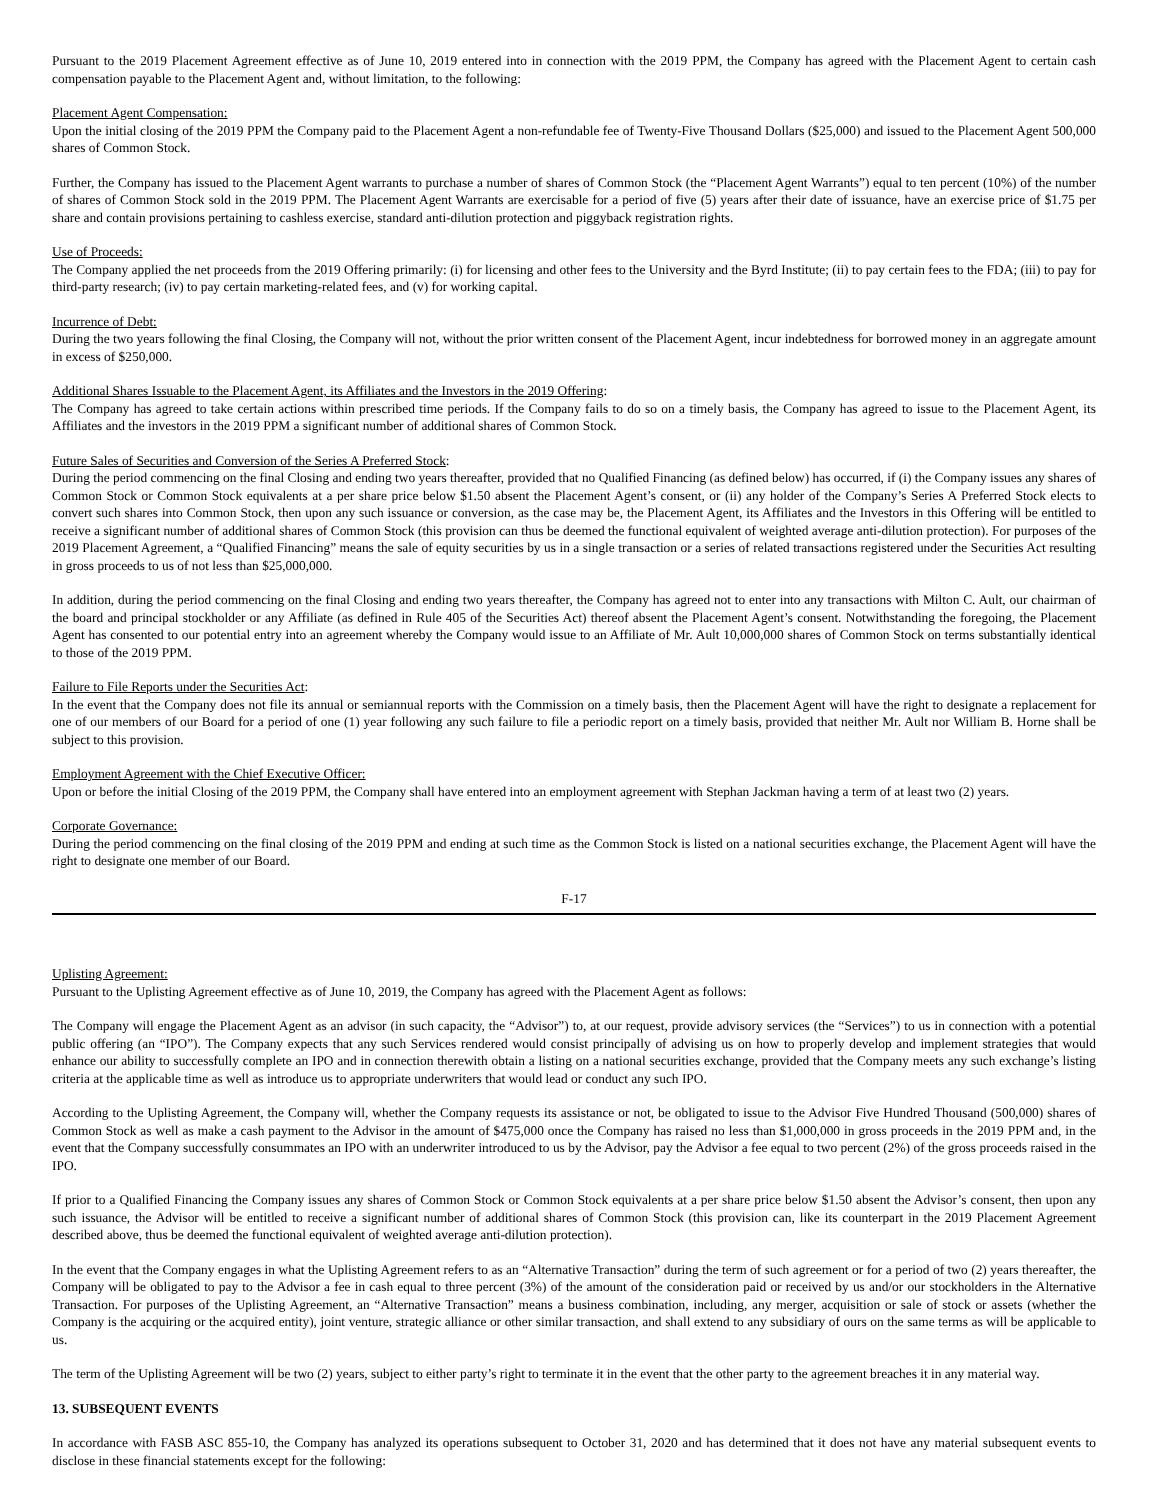Pursuant to the 2019 Placement Agreement effective as of June 10, 2019 entered into in connection with the 2019 PPM, the Company has agreed with the Placement Agent to certain cash compensation payable to the Placement Agent and, without limitation, to the following:
Placement Agent Compensation:
Upon the initial closing of the 2019 PPM the Company paid to the Placement Agent a non-refundable fee of Twenty-Five Thousand Dollars ($25,000) and issued to the Placement Agent 500,000 shares of Common Stock.
Further, the Company has issued to the Placement Agent warrants to purchase a number of shares of Common Stock (the “Placement Agent Warrants”) equal to ten percent (10%) of the number of shares of Common Stock sold in the 2019 PPM. The Placement Agent Warrants are exercisable for a period of five (5) years after their date of issuance, have an exercise price of $1.75 per share and contain provisions pertaining to cashless exercise, standard anti-dilution protection and piggyback registration rights.
Use of Proceeds:
The Company applied the net proceeds from the 2019 Offering primarily: (i) for licensing and other fees to the University and the Byrd Institute; (ii) to pay certain fees to the FDA; (iii) to pay for third-party research; (iv) to pay certain marketing-related fees, and (v) for working capital.
Incurrence of Debt:
During the two years following the final Closing, the Company will not, without the prior written consent of the Placement Agent, incur indebtedness for borrowed money in an aggregate amount in excess of $250,000.
Additional Shares Issuable to the Placement Agent, its Affiliates and the Investors in the 2019 Offering:
The Company has agreed to take certain actions within prescribed time periods. If the Company fails to do so on a timely basis, the Company has agreed to issue to the Placement Agent, its Affiliates and the investors in the 2019 PPM a significant number of additional shares of Common Stock.
Future Sales of Securities and Conversion of the Series A Preferred Stock:
During the period commencing on the final Closing and ending two years thereafter, provided that no Qualified Financing (as defined below) has occurred, if (i) the Company issues any shares of Common Stock or Common Stock equivalents at a per share price below $1.50 absent the Placement Agent’s consent, or (ii) any holder of the Company’s Series A Preferred Stock elects to convert such shares into Common Stock, then upon any such issuance or conversion, as the case may be, the Placement Agent, its Affiliates and the Investors in this Offering will be entitled to receive a significant number of additional shares of Common Stock (this provision can thus be deemed the functional equivalent of weighted average anti-dilution protection). For purposes of the 2019 Placement Agreement, a “Qualified Financing” means the sale of equity securities by us in a single transaction or a series of related transactions registered under the Securities Act resulting in gross proceeds to us of not less than $25,000,000.
In addition, during the period commencing on the final Closing and ending two years thereafter, the Company has agreed not to enter into any transactions with Milton C. Ault, our chairman of the board and principal stockholder or any Affiliate (as defined in Rule 405 of the Securities Act) thereof absent the Placement Agent’s consent. Notwithstanding the foregoing, the Placement Agent has consented to our potential entry into an agreement whereby the Company would issue to an Affiliate of Mr. Ault 10,000,000 shares of Common Stock on terms substantially identical to those of the 2019 PPM.
Failure to File Reports under the Securities Act:
In the event that the Company does not file its annual or semiannual reports with the Commission on a timely basis, then the Placement Agent will have the right to designate a replacement for one of our members of our Board for a period of one (1) year following any such failure to file a periodic report on a timely basis, provided that neither Mr. Ault nor William B. Horne shall be subject to this provision.
Employment Agreement with the Chief Executive Officer:
Upon or before the initial Closing of the 2019 PPM, the Company shall have entered into an employment agreement with Stephan Jackman having a term of at least two (2) years.
Corporate Governance:
During the period commencing on the final closing of the 2019 PPM and ending at such time as the Common Stock is listed on a national securities exchange, the Placement Agent will have the right to designate one member of our Board.
F-17
Uplisting Agreement:
Pursuant to the Uplisting Agreement effective as of June 10, 2019, the Company has agreed with the Placement Agent as follows:
The Company will engage the Placement Agent as an advisor (in such capacity, the “Advisor”) to, at our request, provide advisory services (the “Services”) to us in connection with a potential public offering (an “IPO”). The Company expects that any such Services rendered would consist principally of advising us on how to properly develop and implement strategies that would enhance our ability to successfully complete an IPO and in connection therewith obtain a listing on a national securities exchange, provided that the Company meets any such exchange’s listing criteria at the applicable time as well as introduce us to appropriate underwriters that would lead or conduct any such IPO.
According to the Uplisting Agreement, the Company will, whether the Company requests its assistance or not, be obligated to issue to the Advisor Five Hundred Thousand (500,000) shares of Common Stock as well as make a cash payment to the Advisor in the amount of $475,000 once the Company has raised no less than $1,000,000 in gross proceeds in the 2019 PPM and, in the event that the Company successfully consummates an IPO with an underwriter introduced to us by the Advisor, pay the Advisor a fee equal to two percent (2%) of the gross proceeds raised in the IPO.
If prior to a Qualified Financing the Company issues any shares of Common Stock or Common Stock equivalents at a per share price below $1.50 absent the Advisor’s consent, then upon any such issuance, the Advisor will be entitled to receive a significant number of additional shares of Common Stock (this provision can, like its counterpart in the 2019 Placement Agreement described above, thus be deemed the functional equivalent of weighted average anti-dilution protection).
In the event that the Company engages in what the Uplisting Agreement refers to as an “Alternative Transaction” during the term of such agreement or for a period of two (2) years thereafter, the Company will be obligated to pay to the Advisor a fee in cash equal to three percent (3%) of the amount of the consideration paid or received by us and/or our stockholders in the Alternative Transaction. For purposes of the Uplisting Agreement, an “Alternative Transaction” means a business combination, including, any merger, acquisition or sale of stock or assets (whether the Company is the acquiring or the acquired entity), joint venture, strategic alliance or other similar transaction, and shall extend to any subsidiary of ours on the same terms as will be applicable to us.
The term of the Uplisting Agreement will be two (2) years, subject to either party’s right to terminate it in the event that the other party to the agreement breaches it in any material way.
13. SUBSEQUENT EVENTS
In accordance with FASB ASC 855-10, the Company has analyzed its operations subsequent to October 31, 2020 and has determined that it does not have any material subsequent events to disclose in these financial statements except for the following: